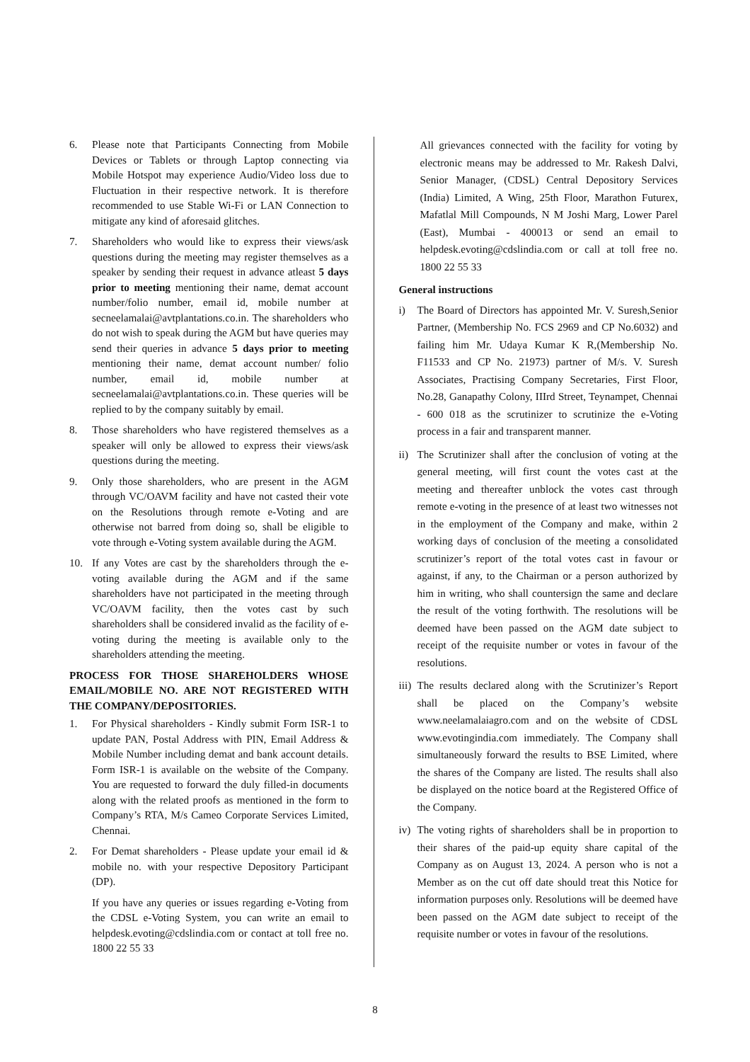6. Please note that Participants Connecting from Mobile Devices or Tablets or through Laptop connecting via Mobile Hotspot may experience Audio/Video loss due to Fluctuation in their respective network. It is therefore recommended to use Stable Wi-Fi or LAN Connection to mitigate any kind of aforesaid glitches.
7. Shareholders who would like to express their views/ask questions during the meeting may register themselves as a speaker by sending their request in advance atleast 5 days prior to meeting mentioning their name, demat account number/folio number, email id, mobile number at secneelamalai@avtplantations.co.in. The shareholders who do not wish to speak during the AGM but have queries may send their queries in advance 5 days prior to meeting mentioning their name, demat account number/ folio number, email id, mobile number at secneelamalai@avtplantations.co.in. These queries will be replied to by the company suitably by email.
8. Those shareholders who have registered themselves as a speaker will only be allowed to express their views/ask questions during the meeting.
9. Only those shareholders, who are present in the AGM through VC/OAVM facility and have not casted their vote on the Resolutions through remote e-Voting and are otherwise not barred from doing so, shall be eligible to vote through e-Voting system available during the AGM.
10. If any Votes are cast by the shareholders through the e-voting available during the AGM and if the same shareholders have not participated in the meeting through VC/OAVM facility, then the votes cast by such shareholders shall be considered invalid as the facility of e-voting during the meeting is available only to the shareholders attending the meeting.
PROCESS FOR THOSE SHAREHOLDERS WHOSE EMAIL/MOBILE NO. ARE NOT REGISTERED WITH THE COMPANY/DEPOSITORIES.
1. For Physical shareholders - Kindly submit Form ISR-1 to update PAN, Postal Address with PIN, Email Address & Mobile Number including demat and bank account details. Form ISR-1 is available on the website of the Company. You are requested to forward the duly filled-in documents along with the related proofs as mentioned in the form to Company’s RTA, M/s Cameo Corporate Services Limited, Chennai.
2. For Demat shareholders - Please update your email id & mobile no. with your respective Depository Participant (DP).
If you have any queries or issues regarding e-Voting from the CDSL e-Voting System, you can write an email to helpdesk.evoting@cdslindia.com or contact at toll free no. 1800 22 55 33
All grievances connected with the facility for voting by electronic means may be addressed to Mr. Rakesh Dalvi, Senior Manager, (CDSL) Central Depository Services (India) Limited, A Wing, 25th Floor, Marathon Futurex, Mafatlal Mill Compounds, N M Joshi Marg, Lower Parel (East), Mumbai - 400013 or send an email to helpdesk.evoting@cdslindia.com or call at toll free no. 1800 22 55 33
General instructions
i) The Board of Directors has appointed Mr. V. Suresh,Senior Partner, (Membership No. FCS 2969 and CP No.6032) and failing him Mr. Udaya Kumar K R,(Membership No. F11533 and CP No. 21973) partner of M/s. V. Suresh Associates, Practising Company Secretaries, First Floor, No.28, Ganapathy Colony, IIIrd Street, Teynampet, Chennai - 600 018 as the scrutinizer to scrutinize the e-Voting process in a fair and transparent manner.
ii)
The Scrutinizer shall after the conclusion of voting at the general meeting, will first count the votes cast at the meeting and thereafter unblock the votes cast through remote e-voting in the presence of at least two witnesses not in the employment of the Company and make, within 2 working days of conclusion of the meeting a consolidated scrutinizer’s report of the total votes cast in favour or against, if any, to the Chairman or a person authorized by him in writing, who shall countersign the same and declare the result of the voting forthwith. The resolutions will be deemed have been passed on the AGM date subject to receipt of the requisite number or votes in favour of the resolutions.
iii)
The results declared along with the Scrutinizer’s Report shall be placed on the Company’s website www.neelamalaiagro.com and on the website of CDSL www.evotingindia.com immediately. The Company shall simultaneously forward the results to BSE Limited, where the shares of the Company are listed. The results shall also be displayed on the notice board at the Registered Office of the Company.
iv)
The voting rights of shareholders shall be in proportion to their shares of the paid-up equity share capital of the Company as on August 13, 2024. A person who is not a Member as on the cut off date should treat this Notice for information purposes only. Resolutions will be deemed have been passed on the AGM date subject to receipt of the requisite number or votes in favour of the resolutions.
8